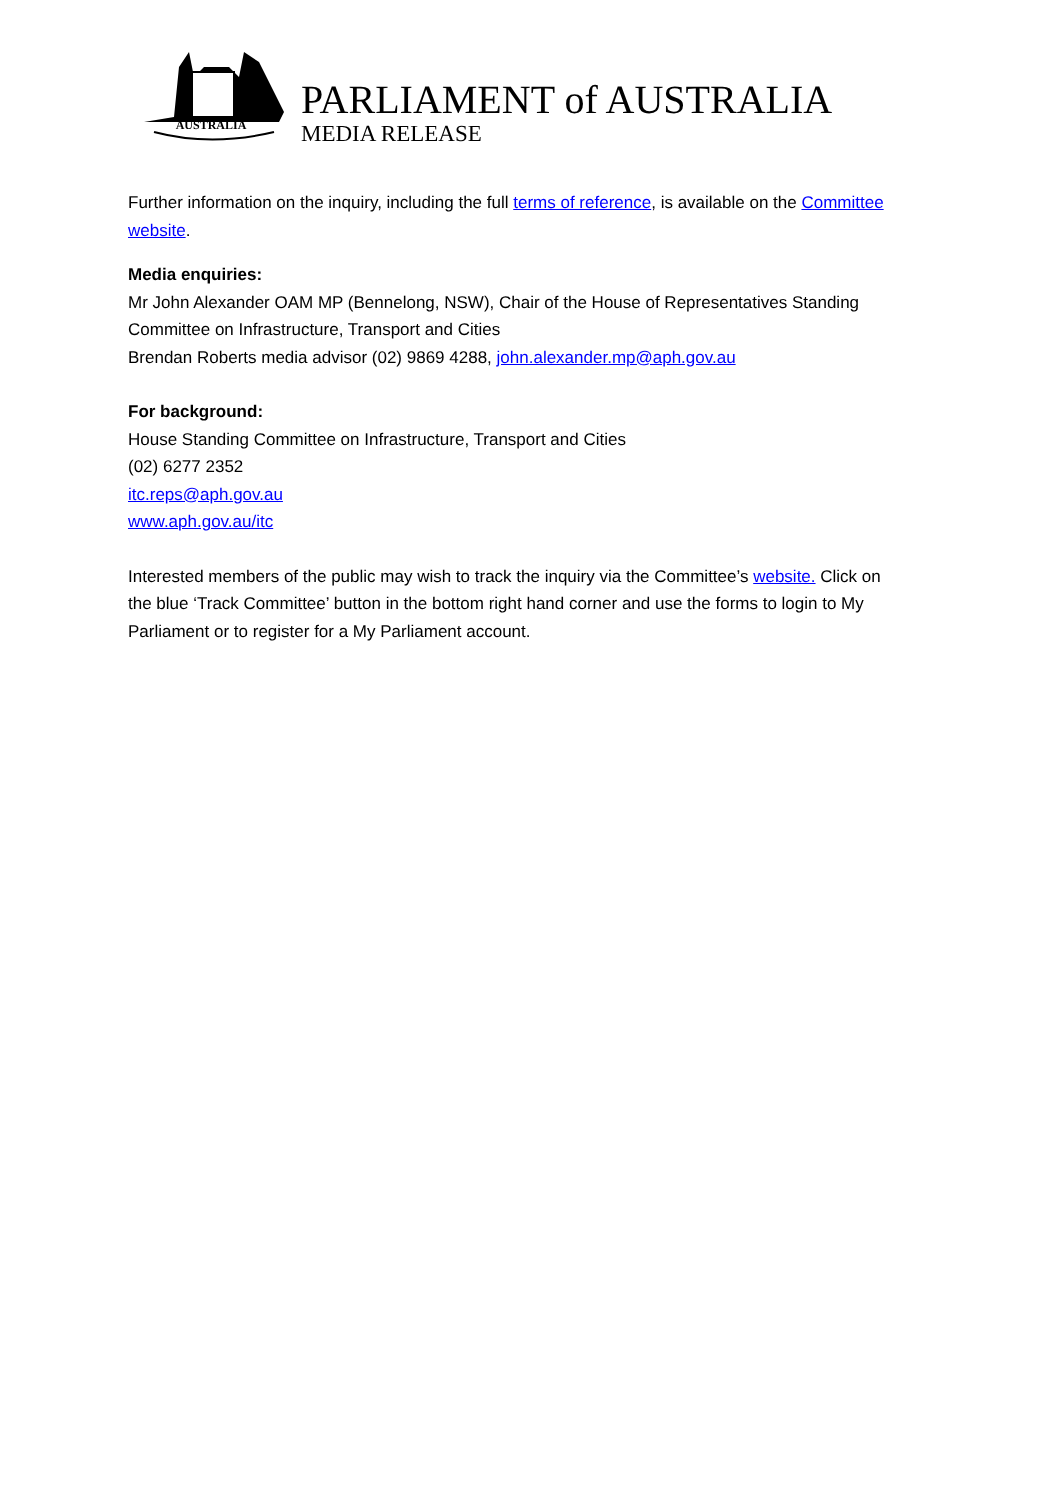AUSTRALIA
PARLIAMENT of AUSTRALIA
MEDIA RELEASE
Further information on the inquiry, including the full terms of reference, is available on the Committee website.
Media enquiries:
Mr John Alexander OAM MP (Bennelong, NSW), Chair of the House of Representatives Standing Committee on Infrastructure, Transport and Cities
Brendan Roberts media advisor (02) 9869 4288, john.alexander.mp@aph.gov.au
For background:
House Standing Committee on Infrastructure, Transport and Cities
(02) 6277 2352
itc.reps@aph.gov.au
www.aph.gov.au/itc
Interested members of the public may wish to track the inquiry via the Committee’s website. Click on the blue ‘Track Committee’ button in the bottom right hand corner and use the forms to login to My Parliament or to register for a My Parliament account.